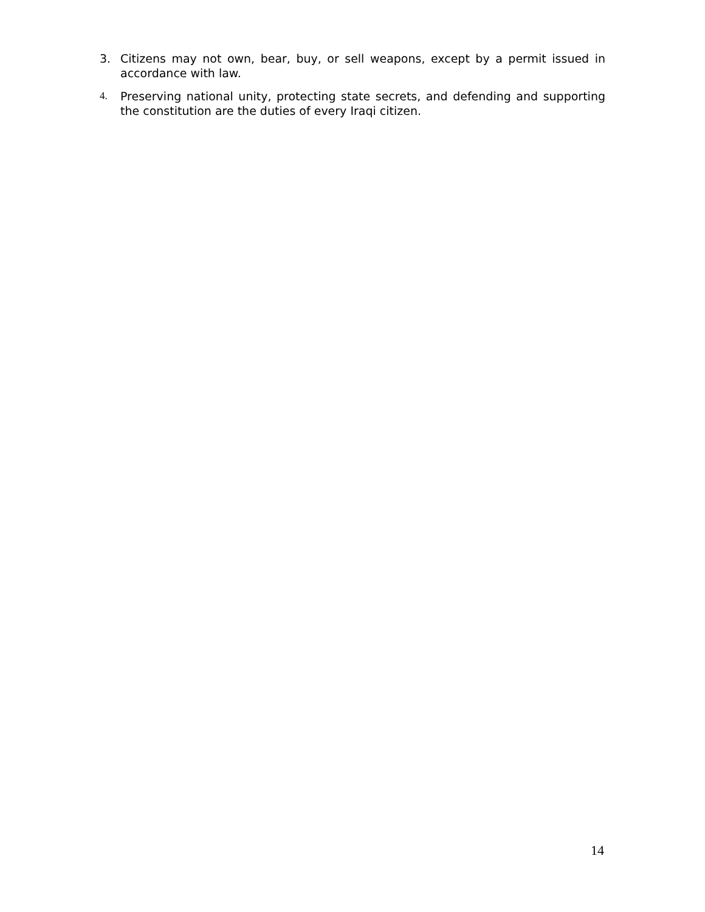3. Citizens may not own, bear, buy, or sell weapons, except by a permit issued in accordance with law.
4. Preserving national unity, protecting state secrets, and defending and supporting the constitution are the duties of every Iraqi citizen.
14